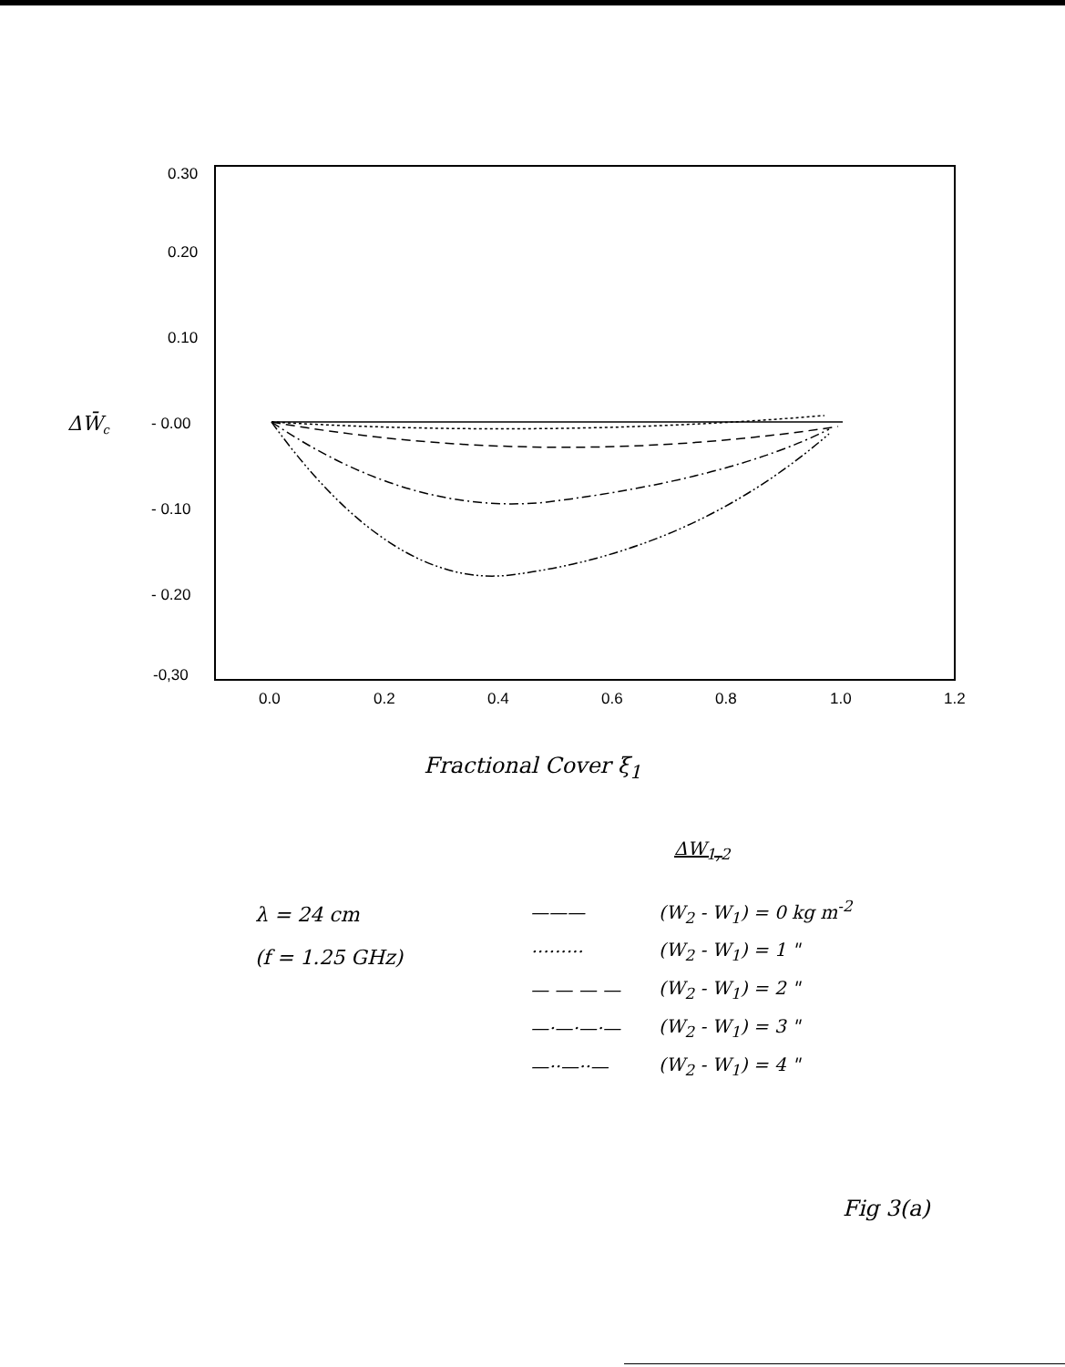0.30
0.20
0.10
- 0.00
- 0.10
- 0.20
-0,30
0.0
0.2
0.4
0.6
0.8
1.0
1.2
ΔW̄c
Fractional Cover ξ<sub>1</sub>
λ = 24 cm
(f = 1.25 GHz)
ΔW<sub>1,2</sub>
| ——— | (W<sub>2</sub> - W<sub>1</sub>) = 0 kg m<sup>-2</sup> |
| ········· | (W<sub>2</sub> - W<sub>1</sub>) = 1 " |
| — — — — | (W<sub>2</sub> - W<sub>1</sub>) = 2 " |
| —·—·—·— | (W<sub>2</sub> - W<sub>1</sub>) = 3 " |
| —··—··— | (W<sub>2</sub> - W<sub>1</sub>) = 4 " |
Fig 3(a)